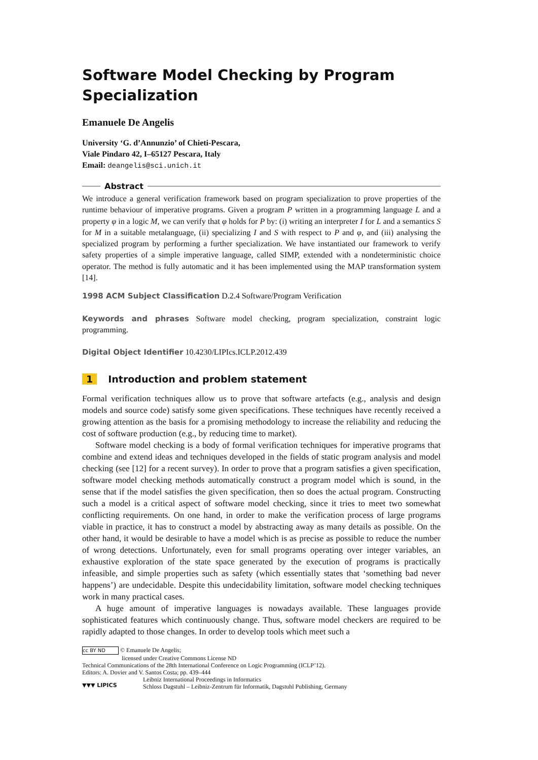Software Model Checking by Program Specialization
Emanuele De Angelis
University ‘G. d’Annunzio’ of Chieti-Pescara,
Viale Pindaro 42, I–65127 Pescara, Italy
Email: deangelis@sci.unich.it
Abstract
We introduce a general verification framework based on program specialization to prove properties of the runtime behaviour of imperative programs. Given a program P written in a programming language L and a property φ in a logic M, we can verify that φ holds for P by: (i) writing an interpreter I for L and a semantics S for M in a suitable metalanguage, (ii) specializing I and S with respect to P and φ, and (iii) analysing the specialized program by performing a further specialization. We have instantiated our framework to verify safety properties of a simple imperative language, called SIMP, extended with a nondeterministic choice operator. The method is fully automatic and it has been implemented using the MAP transformation system [14].
1998 ACM Subject Classification D.2.4 Software/Program Verification
Keywords and phrases Software model checking, program specialization, constraint logic programming.
Digital Object Identifier 10.4230/LIPIcs.ICLP.2012.439
1 Introduction and problem statement
Formal verification techniques allow us to prove that software artefacts (e.g., analysis and design models and source code) satisfy some given specifications. These techniques have recently received a growing attention as the basis for a promising methodology to increase the reliability and reducing the cost of software production (e.g., by reducing time to market).
Software model checking is a body of formal verification techniques for imperative programs that combine and extend ideas and techniques developed in the fields of static program analysis and model checking (see [12] for a recent survey). In order to prove that a program satisfies a given specification, software model checking methods automatically construct a program model which is sound, in the sense that if the model satisfies the given specification, then so does the actual program. Constructing such a model is a critical aspect of software model checking, since it tries to meet two somewhat conflicting requirements. On one hand, in order to make the verification process of large programs viable in practice, it has to construct a model by abstracting away as many details as possible. On the other hand, it would be desirable to have a model which is as precise as possible to reduce the number of wrong detections. Unfortunately, even for small programs operating over integer variables, an exhaustive exploration of the state space generated by the execution of programs is practically infeasible, and simple properties such as safety (which essentially states that ‘something bad never happens’) are undecidable. Despite this undecidability limitation, software model checking techniques work in many practical cases.
A huge amount of imperative languages is nowadays available. These languages provide sophisticated features which continuously change. Thus, software model checkers are required to be rapidly adapted to those changes. In order to develop tools which meet such a
cc BY ND © Emanuele De Angelis;
licensed under Creative Commons License ND
Technical Communications of the 28th International Conference on Logic Programming (ICLP’12).
Editors: A. Dovier and V. Santos Costa; pp. 439–444
▼▼▼ LIPICS Leibniz International Proceedings in Informatics
Schloss Dagstuhl – Leibniz-Zentrum für Informatik, Dagstuhl Publishing, Germany